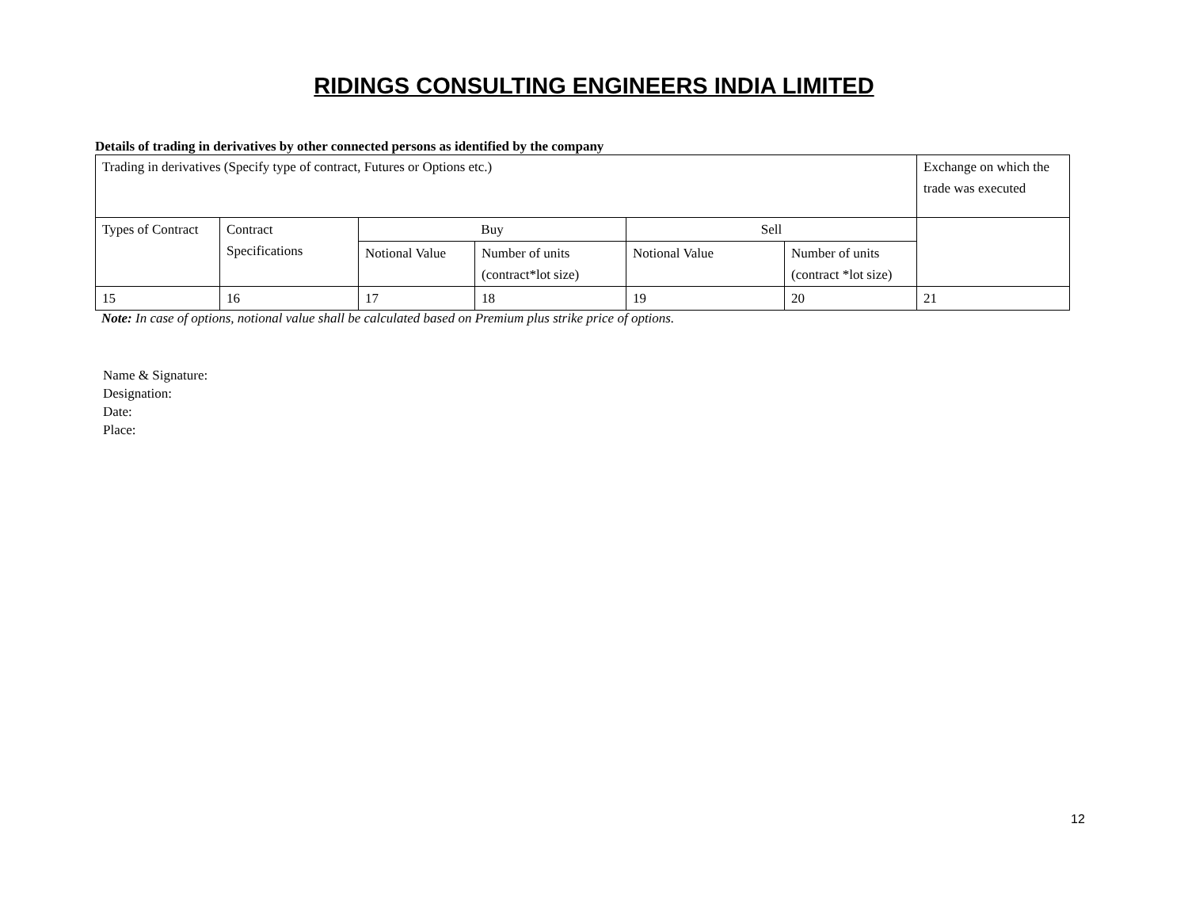RIDINGS CONSULTING ENGINEERS INDIA LIMITED
Details of trading in derivatives by other connected persons as identified by the company
| Trading in derivatives (Specify type of contract, Futures or Options etc.) | | | | | | Exchange on which the trade was executed |
| Types of Contract | Contract Specifications | Buy | | Sell | | |
| | | Notional Value | Number of units (contract*lot size) | Notional Value | Number of units (contract *lot size) | |
| 15 | 16 | 17 | 18 | 19 | 20 | 21 |
Note: In case of options, notional value shall be calculated based on Premium plus strike price of options.
Name & Signature:
Designation:
Date:
Place:
12